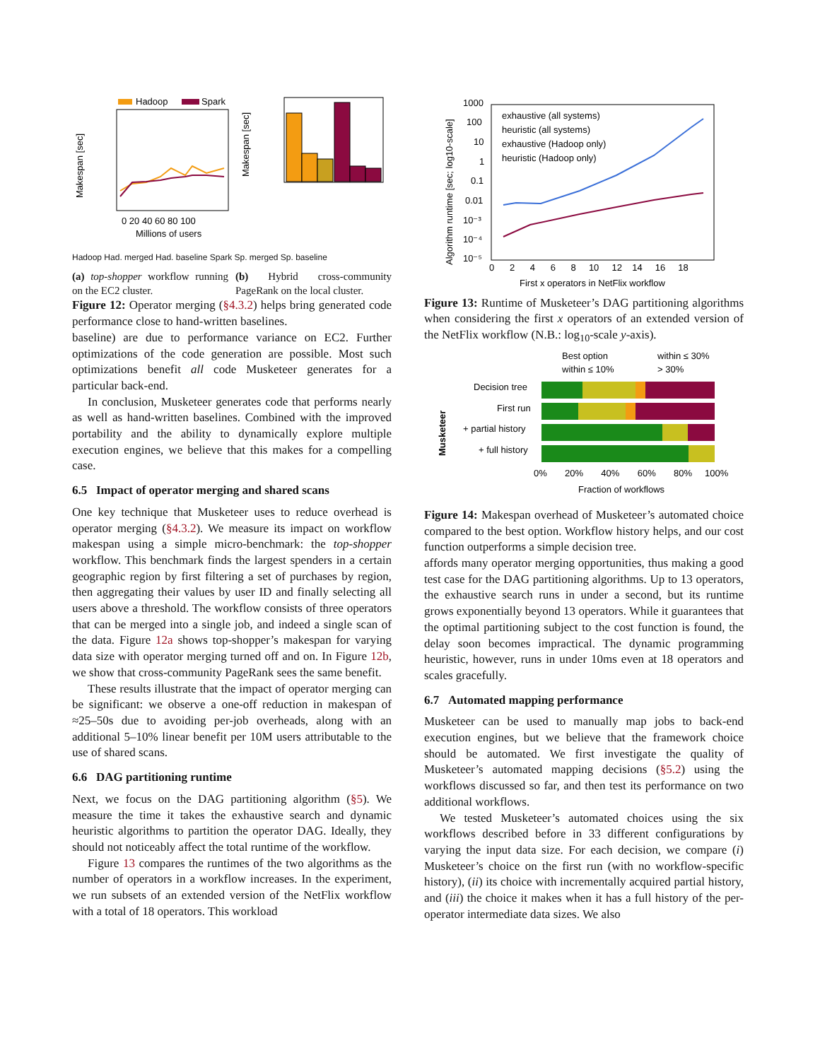Hadoop
Spark
Makespan [sec]
Millions of users
0 20 40 60 80 100
Makespan [sec]
Hadoop Had. merged Had. baseline Spark Sp. merged Sp. baseline
(a) top-shopper workflow running on the EC2 cluster.
(b) Hybrid cross-community PageRank on the local cluster.
Figure 12: Operator merging (§4.3.2) helps bring generated code performance close to hand-written baselines.
baseline) are due to performance variance on EC2. Further optimizations of the code generation are possible. Most such optimizations benefit all code Musketeer generates for a particular back-end.
In conclusion, Musketeer generates code that performs nearly as well as hand-written baselines. Combined with the improved portability and the ability to dynamically explore multiple execution engines, we believe that this makes for a compelling case.
6.5 Impact of operator merging and shared scans
One key technique that Musketeer uses to reduce overhead is operator merging (§4.3.2). We measure its impact on workflow makespan using a simple micro-benchmark: the top-shopper workflow. This benchmark finds the largest spenders in a certain geographic region by first filtering a set of purchases by region, then aggregating their values by user ID and finally selecting all users above a threshold. The workflow consists of three operators that can be merged into a single job, and indeed a single scan of the data. Figure 12a shows top-shopper’s makespan for varying data size with operator merging turned off and on. In Figure 12b, we show that cross-community PageRank sees the same benefit.
These results illustrate that the impact of operator merging can be significant: we observe a one-off reduction in makespan of ≈25–50s due to avoiding per-job overheads, along with an additional 5–10% linear benefit per 10M users attributable to the use of shared scans.
6.6 DAG partitioning runtime
Next, we focus on the DAG partitioning algorithm (§5). We measure the time it takes the exhaustive search and dynamic heuristic algorithms to partition the operator DAG. Ideally, they should not noticeably affect the total runtime of the workflow.
Figure 13 compares the runtimes of the two algorithms as the number of operators in a workflow increases. In the experiment, we run subsets of an extended version of the NetFlix workflow with a total of 18 operators. This workload
1000
100
10
1
0.1
0.01
10⁻³
10⁻⁴
10⁻⁵
exhaustive (all systems)
heuristic (all systems)
exhaustive (Hadoop only)
heuristic (Hadoop only)
0 2 4 6 8 10 12 14 16 18
First x operators in NetFlix workflow
Algorithm runtime [sec; log10-scale]
Figure 13: Runtime of Musketeer’s DAG partitioning algorithms when considering the first x operators of an extended version of the NetFlix workflow (N.B.: log<sub>10</sub>-scale y-axis).
Best option
within ≤ 30%
within ≤ 10%
> 30%
Decision tree
First run
+ partial history
+ full history
Musketeer
0% 20% 40% 60% 80% 100%
Fraction of workflows
Figure 14: Makespan overhead of Musketeer’s automated choice compared to the best option. Workflow history helps, and our cost function outperforms a simple decision tree.
affords many operator merging opportunities, thus making a good test case for the DAG partitioning algorithms. Up to 13 operators, the exhaustive search runs in under a second, but its runtime grows exponentially beyond 13 operators. While it guarantees that the optimal partitioning subject to the cost function is found, the delay soon becomes impractical. The dynamic programming heuristic, however, runs in under 10ms even at 18 operators and scales gracefully.
6.7 Automated mapping performance
Musketeer can be used to manually map jobs to back-end execution engines, but we believe that the framework choice should be automated. We first investigate the quality of Musketeer’s automated mapping decisions (§5.2) using the workflows discussed so far, and then test its performance on two additional workflows.
We tested Musketeer’s automated choices using the six workflows described before in 33 different configurations by varying the input data size. For each decision, we compare (i) Musketeer’s choice on the first run (with no workflow-specific history), (ii) its choice with incrementally acquired partial history, and (iii) the choice it makes when it has a full history of the per-operator intermediate data sizes. We also